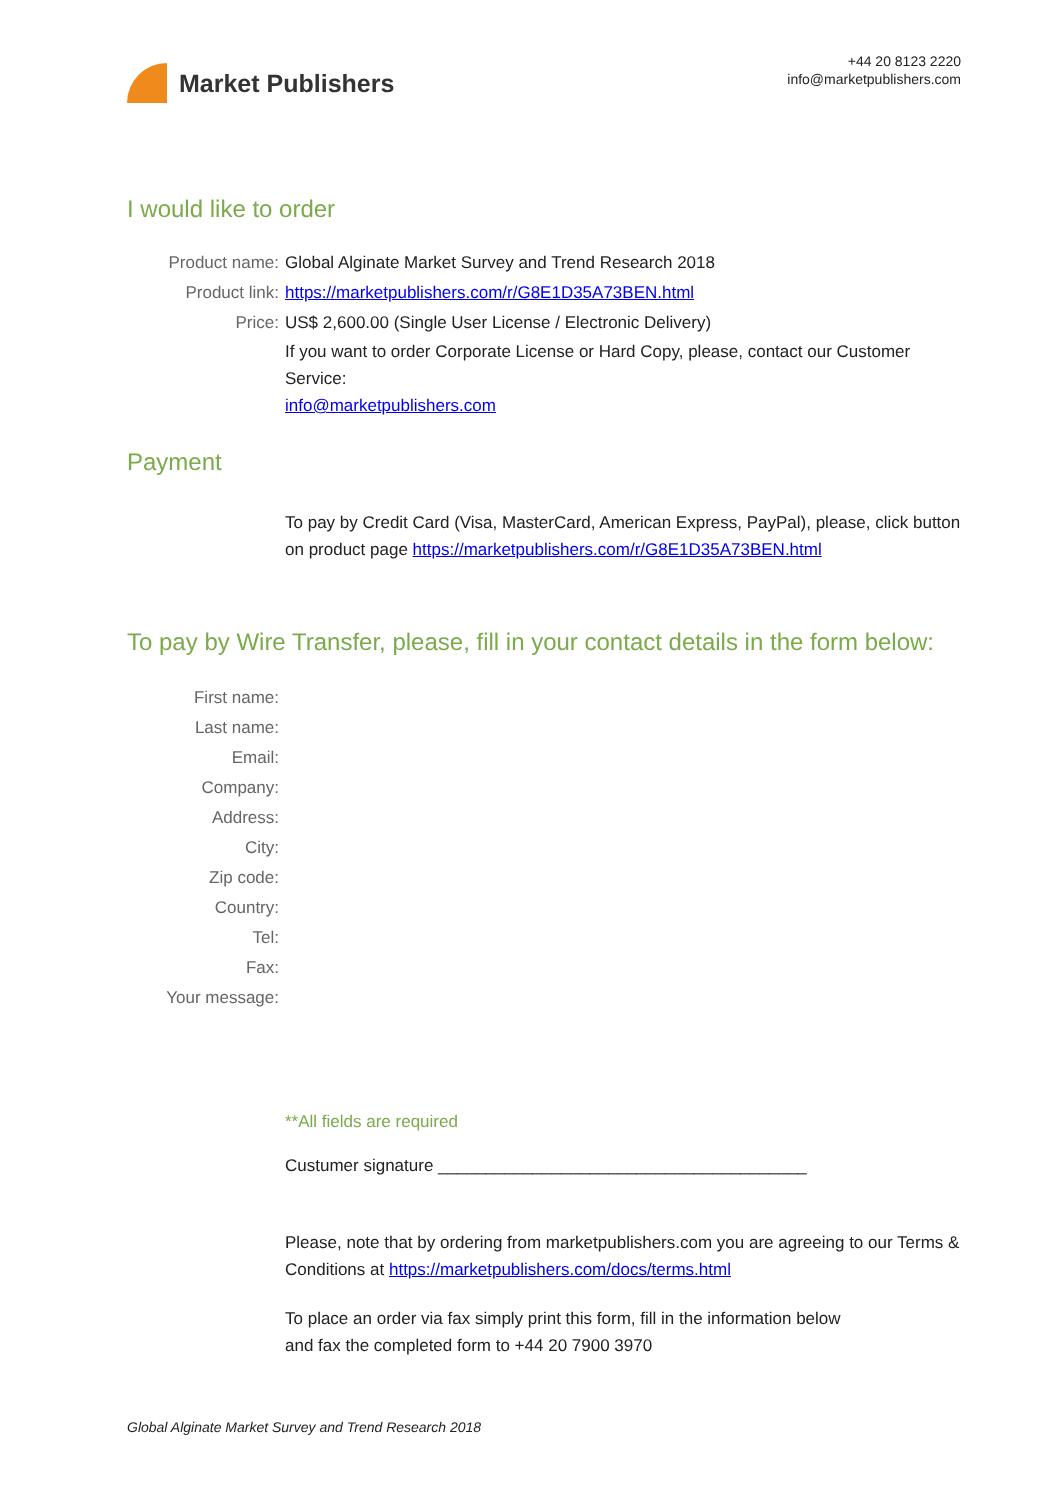Market Publishers
+44 20 8123 2220
info@marketpublishers.com
I would like to order
Product name: Global Alginate Market Survey and Trend Research 2018
Product link: https://marketpublishers.com/r/G8E1D35A73BEN.html
Price: US$ 2,600.00 (Single User License / Electronic Delivery)
If you want to order Corporate License or Hard Copy, please, contact our Customer Service:
info@marketpublishers.com
Payment
To pay by Credit Card (Visa, MasterCard, American Express, PayPal), please, click button on product page https://marketpublishers.com/r/G8E1D35A73BEN.html
To pay by Wire Transfer, please, fill in your contact details in the form below:
First name:
Last name:
Email:
Company:
Address:
City:
Zip code:
Country:
Tel:
Fax:
Your message:
**All fields are required
Custumer signature _______________________________________
Please, note that by ordering from marketpublishers.com you are agreeing to our Terms & Conditions at https://marketpublishers.com/docs/terms.html
To place an order via fax simply print this form, fill in the information below
and fax the completed form to +44 20 7900 3970
Global Alginate Market Survey and Trend Research 2018